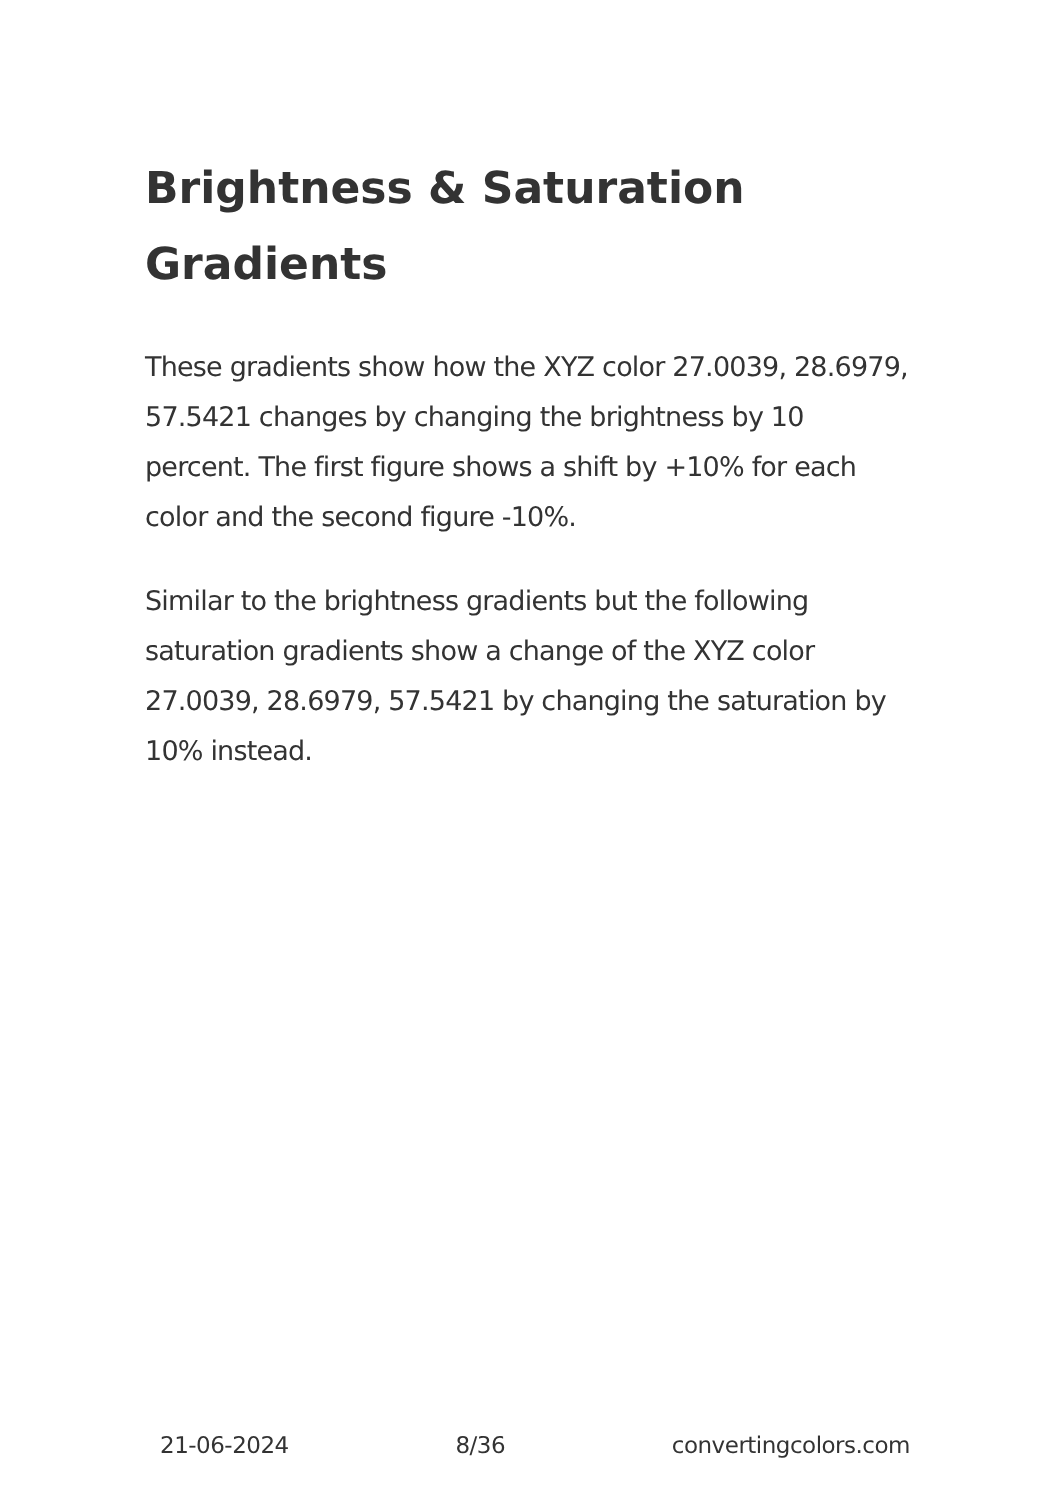Brightness & Saturation Gradients
These gradients show how the XYZ color 27.0039, 28.6979, 57.5421 changes by changing the brightness by 10 percent. The first figure shows a shift by +10% for each color and the second figure -10%.
Similar to the brightness gradients but the following saturation gradients show a change of the XYZ color 27.0039, 28.6979, 57.5421 by changing the saturation by 10% instead.
21-06-2024 8/36 convertingcolors.com